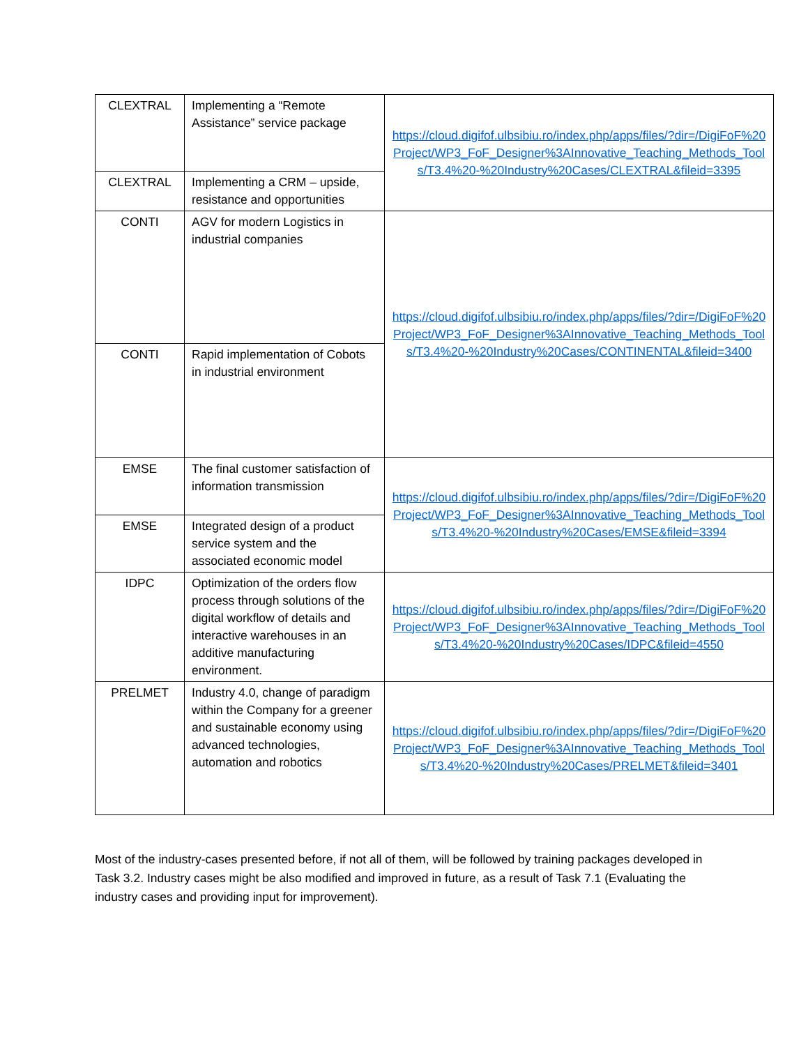| CLEXTRAL | Implementing a “Remote Assistance” service package | https://cloud.digifof.ulbsibiu.ro/index.php/apps/files/?dir=/DigiFoF%20Project/WP3_FoF_Designer%3AInnovative_Teaching_Methods_Tools/T3.4%20-%20Industry%20Cases/CLEXTRAL&fileid=3395 |
| CLEXTRAL | Implementing a CRM – upside, resistance and opportunities | |
| CONTI | AGV for modern Logistics in industrial companies | https://cloud.digifof.ulbsibiu.ro/index.php/apps/files/?dir=/DigiFoF%20Project/WP3_FoF_Designer%3AInnovative_Teaching_Methods_Tools/T3.4%20-%20Industry%20Cases/CONTINENTAL&fileid=3400 |
| CONTI | Rapid implementation of Cobots in industrial environment | |
| EMSE | The final customer satisfaction of information transmission | https://cloud.digifof.ulbsibiu.ro/index.php/apps/files/?dir=/DigiFoF%20Project/WP3_FoF_Designer%3AInnovative_Teaching_Methods_Tools/T3.4%20-%20Industry%20Cases/EMSE&fileid=3394 |
| EMSE | Integrated design of a product service system and the associated economic model | |
| IDPC | Optimization of the orders flow process through solutions of the digital workflow of details and interactive warehouses in an additive manufacturing environment. | https://cloud.digifof.ulbsibiu.ro/index.php/apps/files/?dir=/DigiFoF%20Project/WP3_FoF_Designer%3AInnovative_Teaching_Methods_Tools/T3.4%20-%20Industry%20Cases/IDPC&fileid=4550 |
| PRELMET | Industry 4.0, change of paradigm within the Company for a greener and sustainable economy using advanced technologies, automation and robotics | https://cloud.digifof.ulbsibiu.ro/index.php/apps/files/?dir=/DigiFoF%20Project/WP3_FoF_Designer%3AInnovative_Teaching_Methods_Tools/T3.4%20-%20Industry%20Cases/PRELMET&fileid=3401 |
Most of the industry-cases presented before, if not all of them, will be followed by training packages developed in Task 3.2. Industry cases might be also modified and improved in future, as a result of Task 7.1 (Evaluating the industry cases and providing input for improvement).